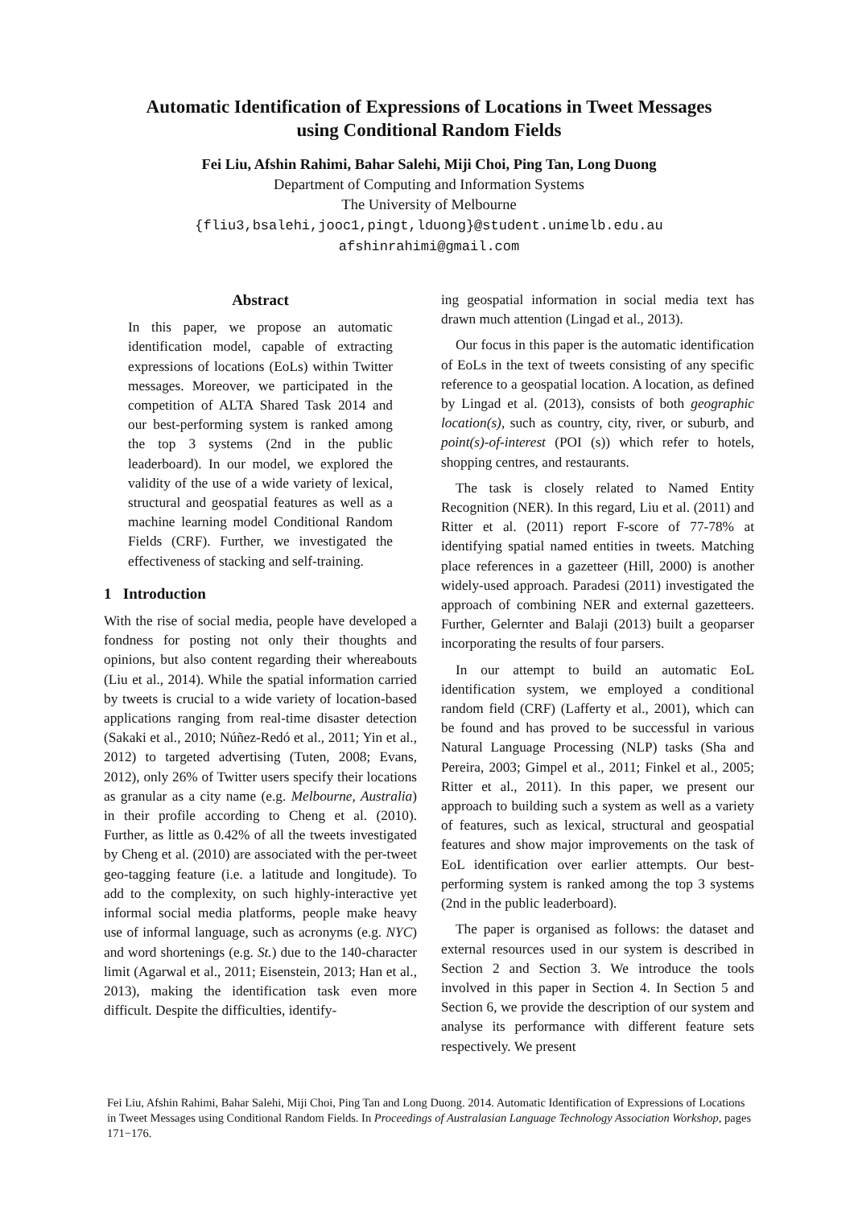Automatic Identification of Expressions of Locations in Tweet Messages
using Conditional Random Fields
Fei Liu, Afshin Rahimi, Bahar Salehi, Miji Choi, Ping Tan, Long Duong
Department of Computing and Information Systems
The University of Melbourne
{fliu3,bsalehi,jooc1,pingt,lduong}@student.unimelb.edu.au
afshinrahimi@gmail.com
Abstract
In this paper, we propose an automatic identification model, capable of extracting expressions of locations (EoLs) within Twitter messages. Moreover, we participated in the competition of ALTA Shared Task 2014 and our best-performing system is ranked among the top 3 systems (2nd in the public leaderboard). In our model, we explored the validity of the use of a wide variety of lexical, structural and geospatial features as well as a machine learning model Conditional Random Fields (CRF). Further, we investigated the effectiveness of stacking and self-training.
1 Introduction
With the rise of social media, people have developed a fondness for posting not only their thoughts and opinions, but also content regarding their whereabouts (Liu et al., 2014). While the spatial information carried by tweets is crucial to a wide variety of location-based applications ranging from real-time disaster detection (Sakaki et al., 2010; Núñez-Redó et al., 2011; Yin et al., 2012) to targeted advertising (Tuten, 2008; Evans, 2012), only 26% of Twitter users specify their locations as granular as a city name (e.g. Melbourne, Australia) in their profile according to Cheng et al. (2010). Further, as little as 0.42% of all the tweets investigated by Cheng et al. (2010) are associated with the per-tweet geo-tagging feature (i.e. a latitude and longitude). To add to the complexity, on such highly-interactive yet informal social media platforms, people make heavy use of informal language, such as acronyms (e.g. NYC) and word shortenings (e.g. St.) due to the 140-character limit (Agarwal et al., 2011; Eisenstein, 2013; Han et al., 2013), making the identification task even more difficult. Despite the difficulties, identify-
ing geospatial information in social media text has drawn much attention (Lingad et al., 2013).
Our focus in this paper is the automatic identification of EoLs in the text of tweets consisting of any specific reference to a geospatial location. A location, as defined by Lingad et al. (2013), consists of both geographic location(s), such as country, city, river, or suburb, and point(s)-of-interest (POI (s)) which refer to hotels, shopping centres, and restaurants.
The task is closely related to Named Entity Recognition (NER). In this regard, Liu et al. (2011) and Ritter et al. (2011) report F-score of 77-78% at identifying spatial named entities in tweets. Matching place references in a gazetteer (Hill, 2000) is another widely-used approach. Paradesi (2011) investigated the approach of combining NER and external gazetteers. Further, Gelernter and Balaji (2013) built a geoparser incorporating the results of four parsers.
In our attempt to build an automatic EoL identification system, we employed a conditional random field (CRF) (Lafferty et al., 2001), which can be found and has proved to be successful in various Natural Language Processing (NLP) tasks (Sha and Pereira, 2003; Gimpel et al., 2011; Finkel et al., 2005; Ritter et al., 2011). In this paper, we present our approach to building such a system as well as a variety of features, such as lexical, structural and geospatial features and show major improvements on the task of EoL identification over earlier attempts. Our best-performing system is ranked among the top 3 systems (2nd in the public leaderboard).
The paper is organised as follows: the dataset and external resources used in our system is described in Section 2 and Section 3. We introduce the tools involved in this paper in Section 4. In Section 5 and Section 6, we provide the description of our system and analyse its performance with different feature sets respectively. We present
Fei Liu, Afshin Rahimi, Bahar Salehi, Miji Choi, Ping Tan and Long Duong. 2014. Automatic Identification of Expressions of Locations in Tweet Messages using Conditional Random Fields. In Proceedings of Australasian Language Technology Association Workshop, pages 171−176.